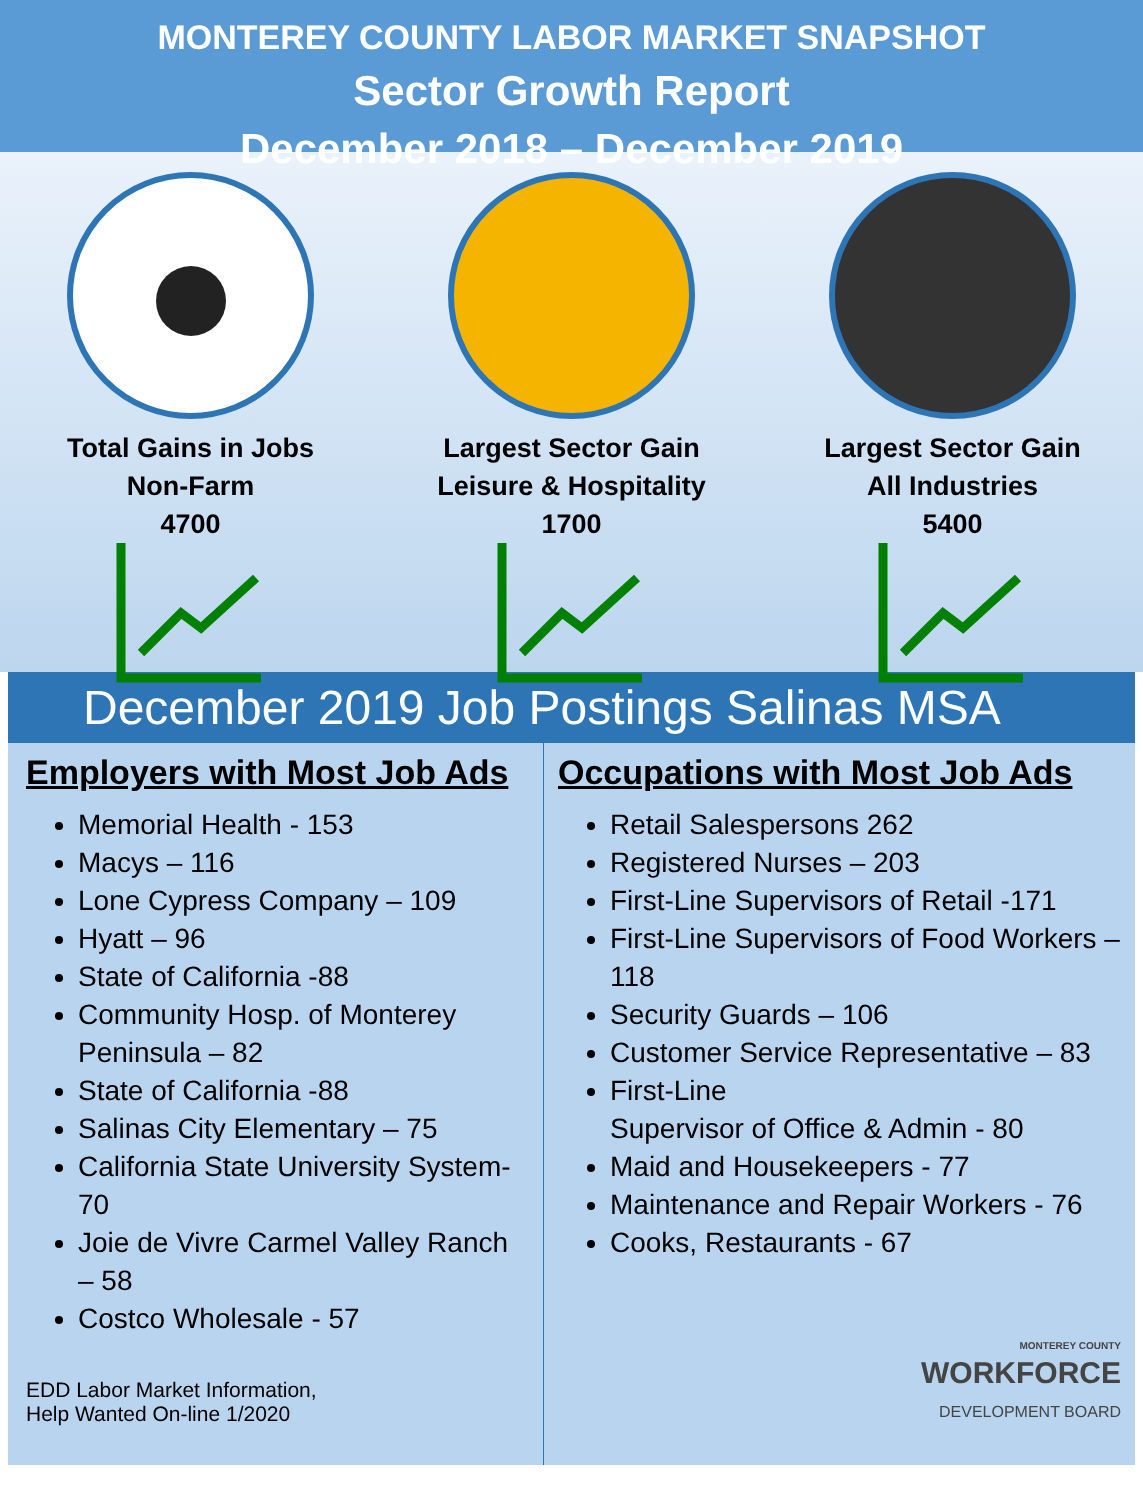MONTEREY COUNTY LABOR MARKET SNAPSHOT
Sector Growth Report
December 2018 – December 2019
Total Gains in Jobs
Non-Farm
4700
Largest Sector Gain
Leisure & Hospitality
1700
Largest Sector Gain
All Industries
5400
December 2019 Job Postings Salinas MSA
Employers with Most Job Ads
Memorial Health - 153
Macys – 116
Lone Cypress Company – 109
Hyatt – 96
State of California -88
Community Hosp. of Monterey Peninsula – 82
State of California -88
Salinas City Elementary – 75
California State University System-70
Joie de Vivre Carmel Valley Ranch – 58
Costco Wholesale - 57
EDD Labor Market Information,
Help Wanted On-line 1/2020
Occupations with Most Job Ads
Retail Salespersons 262
Registered Nurses – 203
First-Line Supervisors of Retail -171
First-Line Supervisors of Food Workers – 118
Security Guards – 106
Customer Service Representative – 83
First-Line
Supervisor of Office & Admin - 80
Maid and Housekeepers - 77
Maintenance and Repair Workers - 76
Cooks, Restaurants - 67
MONTEREY COUNTY
WORKFORCE
DEVELOPMENT BOARD